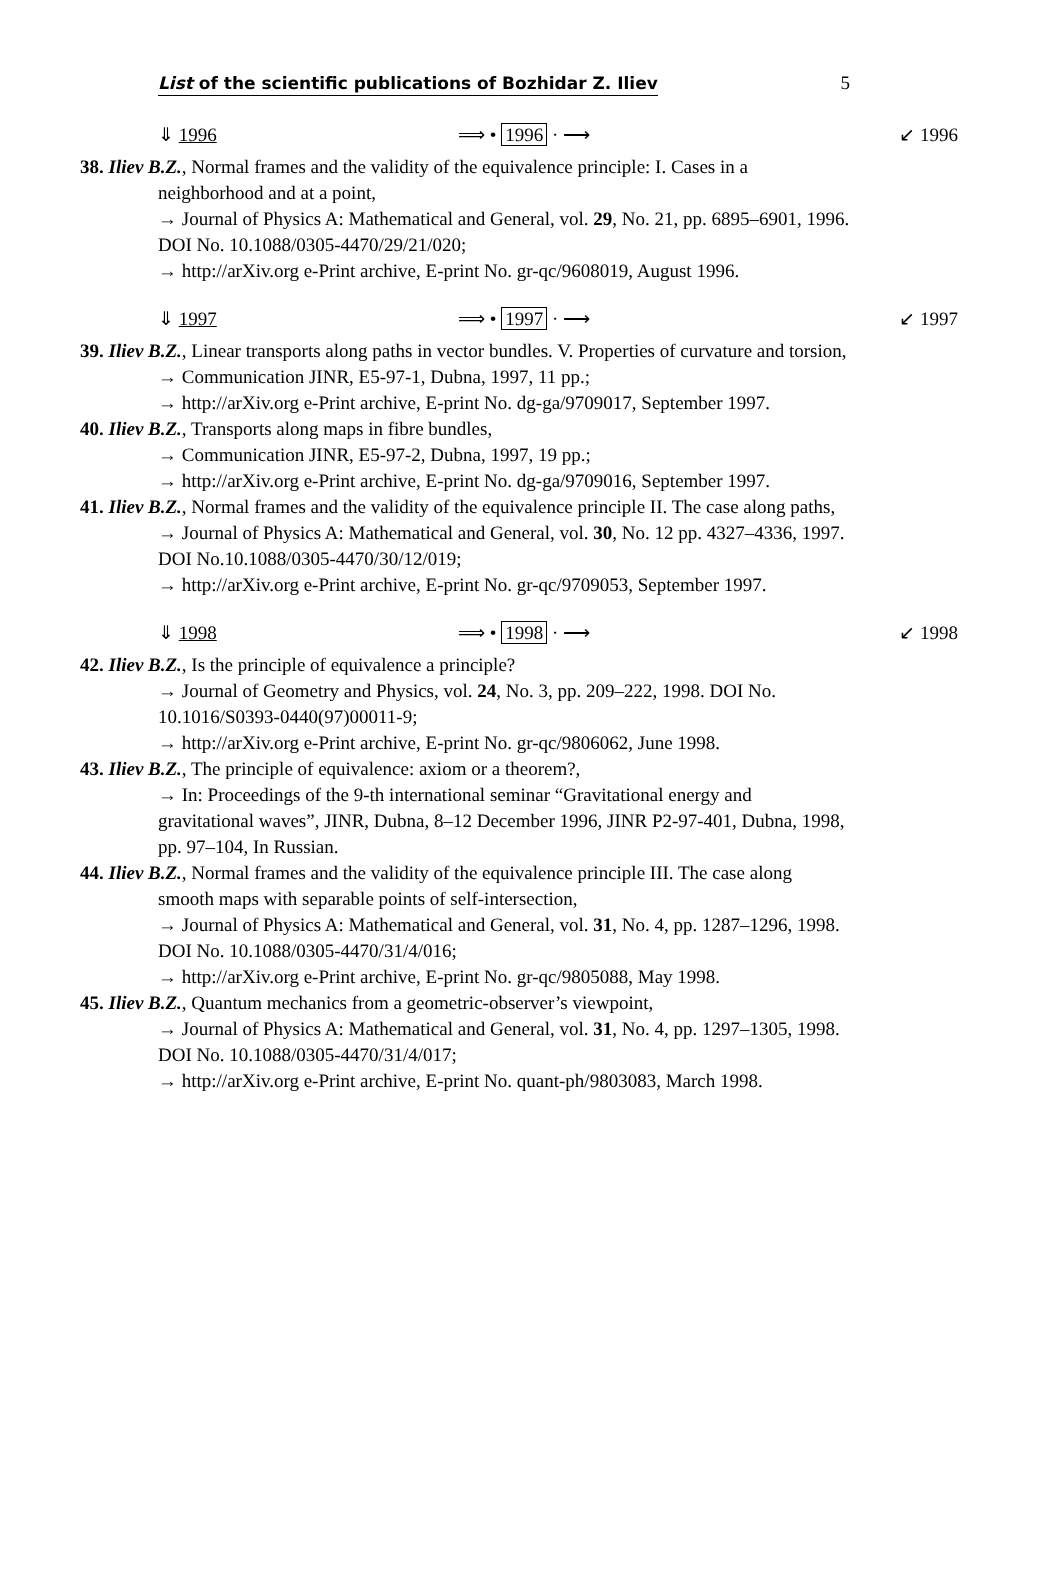List of the scientific publications of Bozhidar Z. Iliev 5
⇓ 1996 ⟹ • 1996 · ⟶ ↙ 1996
38. Iliev B.Z., Normal frames and the validity of the equivalence principle: I. Cases in a neighborhood and at a point,
→ Journal of Physics A: Mathematical and General, vol. 29, No. 21, pp. 6895–6901, 1996. DOI No. 10.1088/0305-4470/29/21/020;
→ http://arXiv.org e-Print archive, E-print No. gr-qc/9608019, August 1996.
⇓ 1997 ⟹ • 1997 · ⟶ ↙ 1997
39. Iliev B.Z., Linear transports along paths in vector bundles. V. Properties of curvature and torsion,
→ Communication JINR, E5-97-1, Dubna, 1997, 11 pp.;
→ http://arXiv.org e-Print archive, E-print No. dg-ga/9709017, September 1997.
40. Iliev B.Z., Transports along maps in fibre bundles,
→ Communication JINR, E5-97-2, Dubna, 1997, 19 pp.;
→ http://arXiv.org e-Print archive, E-print No. dg-ga/9709016, September 1997.
41. Iliev B.Z., Normal frames and the validity of the equivalence principle II. The case along paths,
→ Journal of Physics A: Mathematical and General, vol. 30, No. 12 pp. 4327–4336, 1997. DOI No.10.1088/0305-4470/30/12/019;
→ http://arXiv.org e-Print archive, E-print No. gr-qc/9709053, September 1997.
⇓ 1998 ⟹ • 1998 · ⟶ ↙ 1998
42. Iliev B.Z., Is the principle of equivalence a principle?
→ Journal of Geometry and Physics, vol. 24, No. 3, pp. 209–222, 1998. DOI No. 10.1016/S0393-0440(97)00011-9;
→ http://arXiv.org e-Print archive, E-print No. gr-qc/9806062, June 1998.
43. Iliev B.Z., The principle of equivalence: axiom or a theorem?,
→ In: Proceedings of the 9-th international seminar “Gravitational energy and gravitational waves”, JINR, Dubna, 8–12 December 1996, JINR P2-97-401, Dubna, 1998, pp. 97–104, In Russian.
44. Iliev B.Z., Normal frames and the validity of the equivalence principle III. The case along smooth maps with separable points of self-intersection,
→ Journal of Physics A: Mathematical and General, vol. 31, No. 4, pp. 1287–1296, 1998. DOI No. 10.1088/0305-4470/31/4/016;
→ http://arXiv.org e-Print archive, E-print No. gr-qc/9805088, May 1998.
45. Iliev B.Z., Quantum mechanics from a geometric-observer’s viewpoint,
→ Journal of Physics A: Mathematical and General, vol. 31, No. 4, pp. 1297–1305, 1998. DOI No. 10.1088/0305-4470/31/4/017;
→ http://arXiv.org e-Print archive, E-print No. quant-ph/9803083, March 1998.